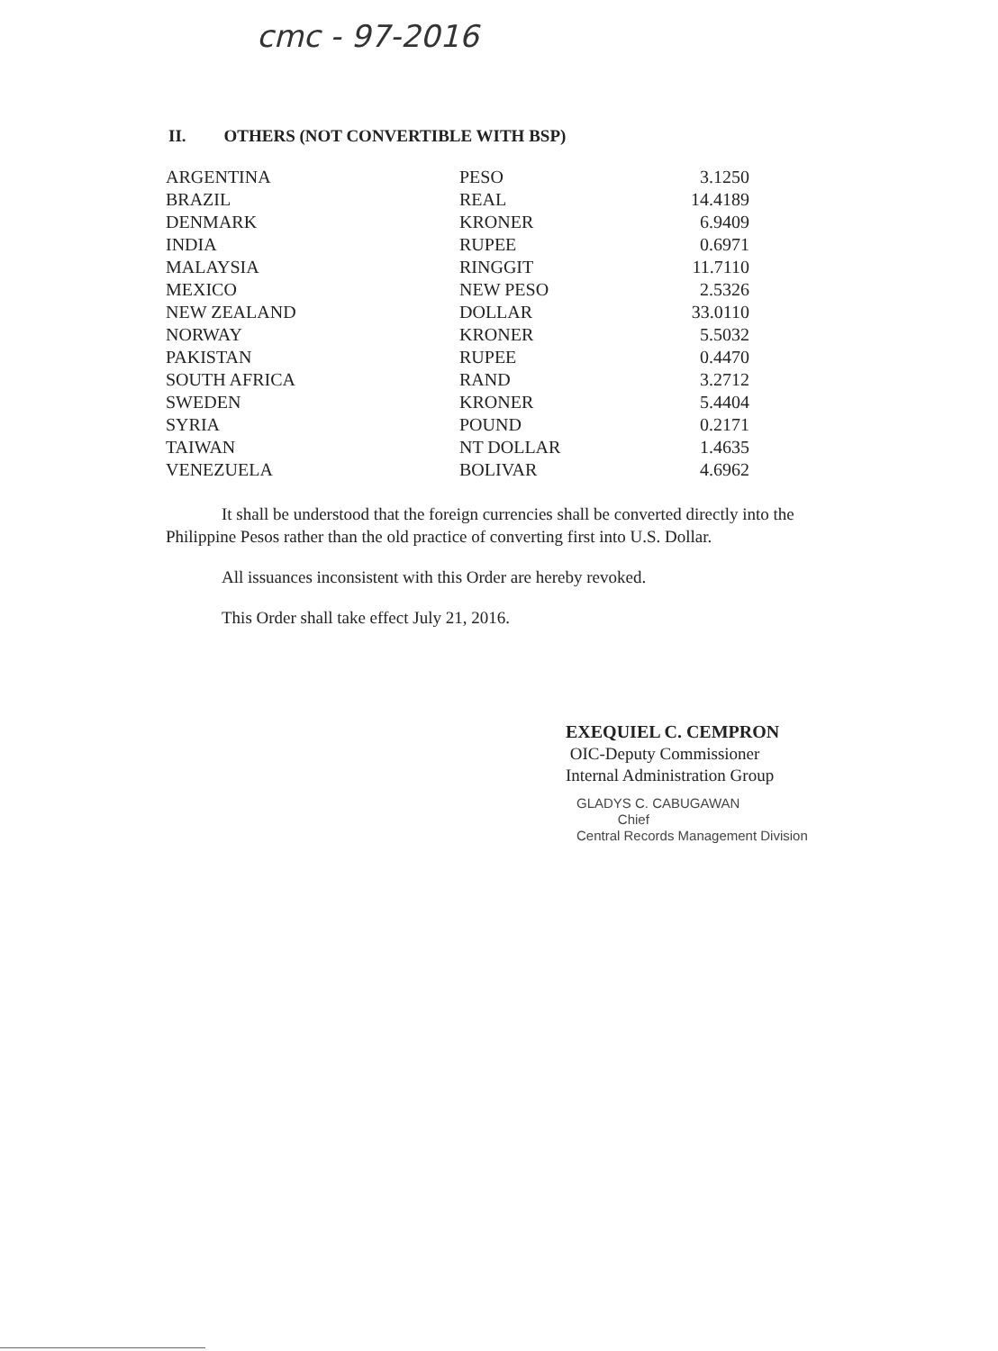cmc - 97-2016
II. OTHERS (NOT CONVERTIBLE WITH BSP)
| ARGENTINA | PESO | 3.1250 |
| BRAZIL | REAL | 14.4189 |
| DENMARK | KRONER | 6.9409 |
| INDIA | RUPEE | 0.6971 |
| MALAYSIA | RINGGIT | 11.7110 |
| MEXICO | NEW PESO | 2.5326 |
| NEW ZEALAND | DOLLAR | 33.0110 |
| NORWAY | KRONER | 5.5032 |
| PAKISTAN | RUPEE | 0.4470 |
| SOUTH AFRICA | RAND | 3.2712 |
| SWEDEN | KRONER | 5.4404 |
| SYRIA | POUND | 0.2171 |
| TAIWAN | NT DOLLAR | 1.4635 |
| VENEZUELA | BOLIVAR | 4.6962 |
It shall be understood that the foreign currencies shall be converted directly into the Philippine Pesos rather than the old practice of converting first into U.S. Dollar.
All issuances inconsistent with this Order are hereby revoked.
This Order shall take effect July 21, 2016.
EXEQUIEL C. CEMPRON
OIC-Deputy Commissioner
Internal Administration Group
GLADYS C. CABUGAWAN
Chief
Central Records Management Division